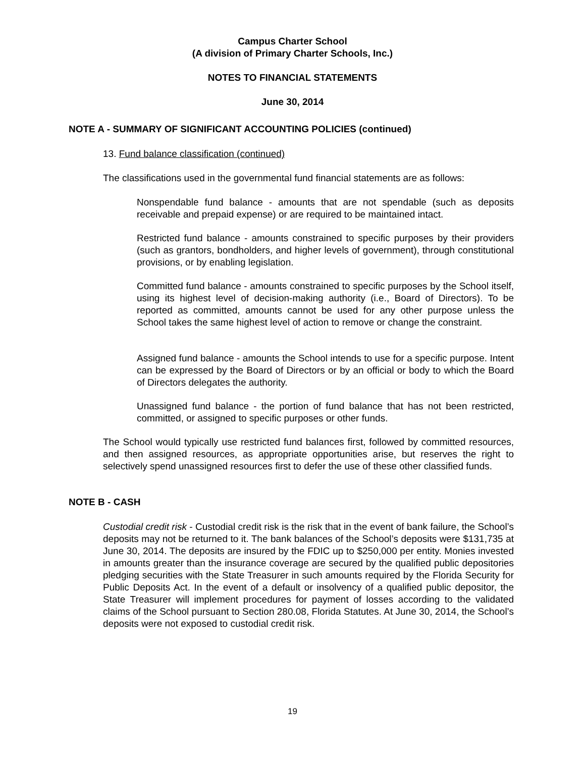Campus Charter School
(A division of Primary Charter Schools, Inc.)
NOTES TO FINANCIAL STATEMENTS
June 30, 2014
NOTE A - SUMMARY OF SIGNIFICANT ACCOUNTING POLICIES (continued)
13. Fund balance classification (continued)
The classifications used in the governmental fund financial statements are as follows:
Nonspendable fund balance - amounts that are not spendable (such as deposits receivable and prepaid expense) or are required to be maintained intact.
Restricted fund balance - amounts constrained to specific purposes by their providers (such as grantors, bondholders, and higher levels of government), through constitutional provisions, or by enabling legislation.
Committed fund balance - amounts constrained to specific purposes by the School itself, using its highest level of decision-making authority (i.e., Board of Directors). To be reported as committed, amounts cannot be used for any other purpose unless the School takes the same highest level of action to remove or change the constraint.
Assigned fund balance - amounts the School intends to use for a specific purpose. Intent can be expressed by the Board of Directors or by an official or body to which the Board of Directors delegates the authority.
Unassigned fund balance - the portion of fund balance that has not been restricted, committed, or assigned to specific purposes or other funds.
The School would typically use restricted fund balances first, followed by committed resources, and then assigned resources, as appropriate opportunities arise, but reserves the right to selectively spend unassigned resources first to defer the use of these other classified funds.
NOTE B - CASH
Custodial credit risk - Custodial credit risk is the risk that in the event of bank failure, the School’s deposits may not be returned to it. The bank balances of the School’s deposits were $131,735 at June 30, 2014. The deposits are insured by the FDIC up to $250,000 per entity. Monies invested in amounts greater than the insurance coverage are secured by the qualified public depositories pledging securities with the State Treasurer in such amounts required by the Florida Security for Public Deposits Act. In the event of a default or insolvency of a qualified public depositor, the State Treasurer will implement procedures for payment of losses according to the validated claims of the School pursuant to Section 280.08, Florida Statutes. At June 30, 2014, the School’s deposits were not exposed to custodial credit risk.
19